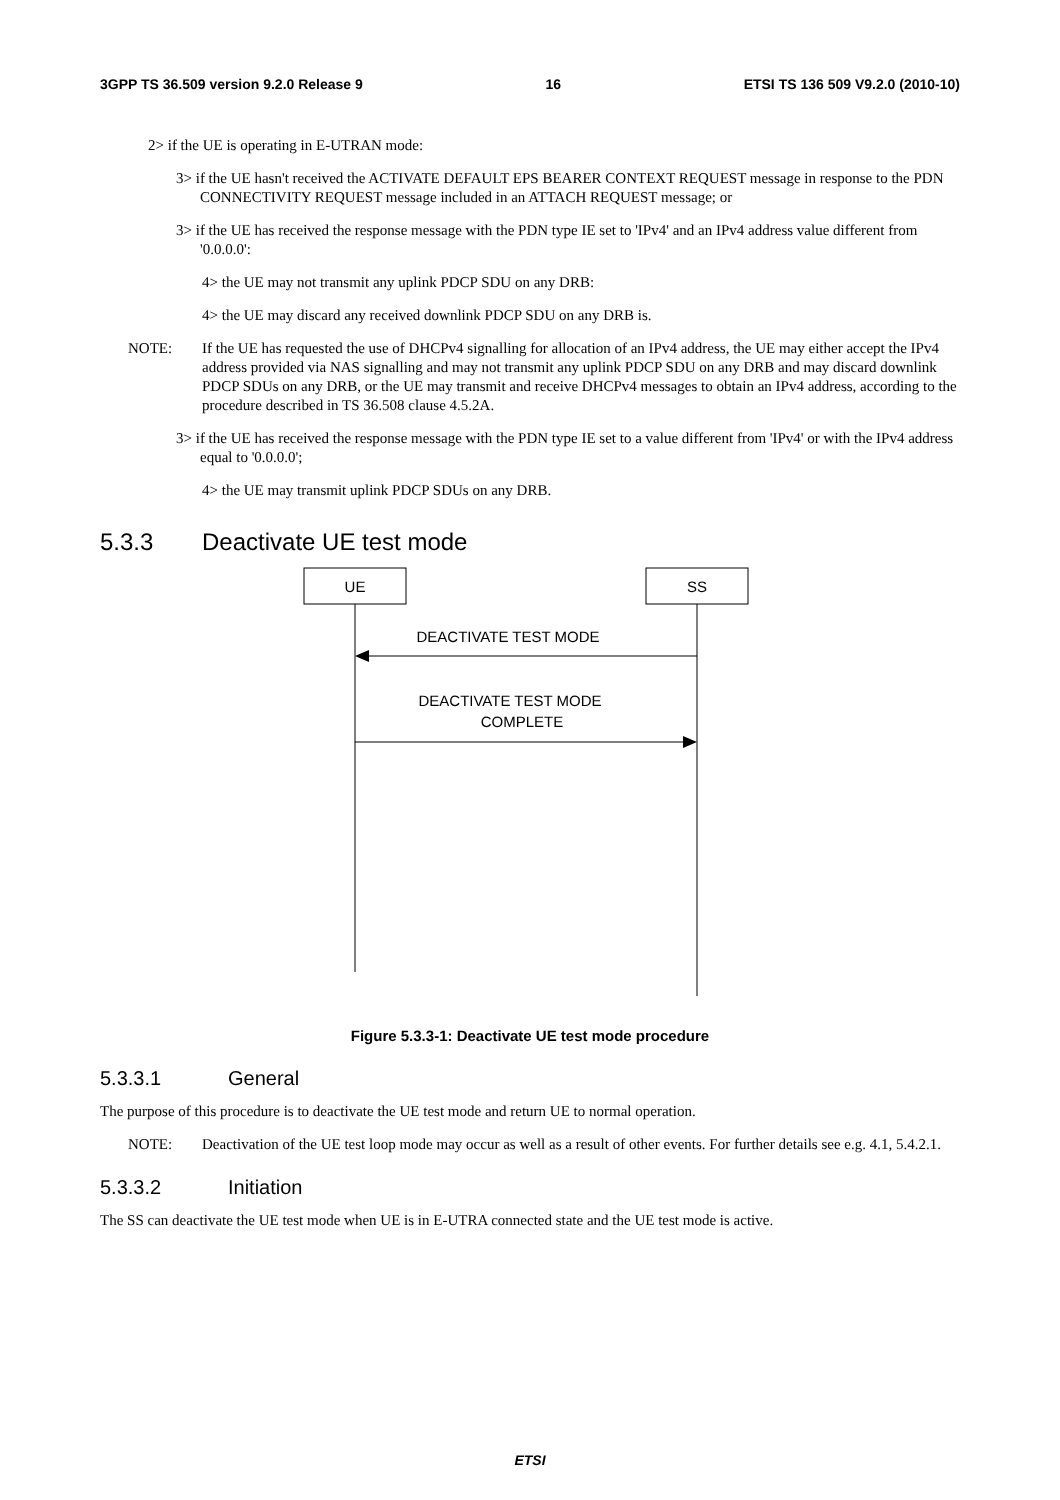3GPP TS 36.509 version 9.2.0 Release 9 16 ETSI TS 136 509 V9.2.0 (2010-10)
2> if the UE is operating in E-UTRAN mode:
3> if the UE hasn't received the ACTIVATE DEFAULT EPS BEARER CONTEXT REQUEST message in response to the PDN CONNECTIVITY REQUEST message included in an ATTACH REQUEST message; or
3> if the UE has received the response message with the PDN type IE set to 'IPv4' and an IPv4 address value different from '0.0.0.0':
4> the UE may not transmit any uplink PDCP SDU on any DRB:
4> the UE may discard any received downlink PDCP SDU on any DRB is.
NOTE: If the UE has requested the use of DHCPv4 signalling for allocation of an IPv4 address, the UE may either accept the IPv4 address provided via NAS signalling and may not transmit any uplink PDCP SDU on any DRB and may discard downlink PDCP SDUs on any DRB, or the UE may transmit and receive DHCPv4 messages to obtain an IPv4 address, according to the procedure described in TS 36.508 clause 4.5.2A.
3> if the UE has received the response message with the PDN type IE set to a value different from 'IPv4' or with the IPv4 address equal to '0.0.0.0';
4> the UE may transmit uplink PDCP SDUs on any DRB.
5.3.3 Deactivate UE test mode
UE
SS
DEACTIVATE TEST MODE
DEACTIVATE TEST MODE
COMPLETE
Figure 5.3.3-1: Deactivate UE test mode procedure
5.3.3.1 General
The purpose of this procedure is to deactivate the UE test mode and return UE to normal operation.
NOTE: Deactivation of the UE test loop mode may occur as well as a result of other events. For further details see e.g. 4.1, 5.4.2.1.
5.3.3.2 Initiation
The SS can deactivate the UE test mode when UE is in E-UTRA connected state and the UE test mode is active.
ETSI